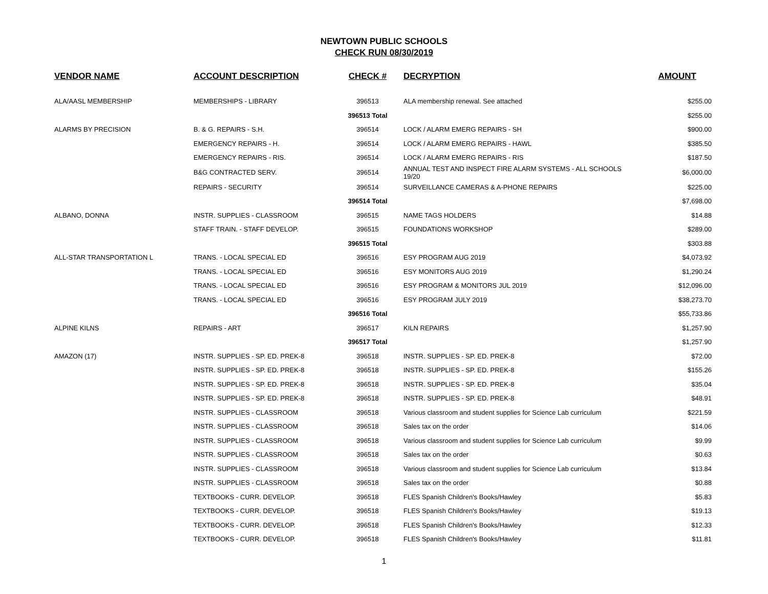NEWTOWN PUBLIC SCHOOLS
CHECK RUN 08/30/2019
| VENDOR NAME | ACCOUNT DESCRIPTION | CHECK # | DECRYPTION | AMOUNT |
| --- | --- | --- | --- | --- |
| ALA/AASL MEMBERSHIP | MEMBERSHIPS - LIBRARY | 396513 | ALA membership renewal. See attached | $255.00 |
| | | 396513 Total | | $255.00 |
| ALARMS BY PRECISION | B. & G. REPAIRS - S.H. | 396514 | LOCK / ALARM EMERG REPAIRS - SH | $900.00 |
| | EMERGENCY REPAIRS - H. | 396514 | LOCK / ALARM EMERG REPAIRS - HAWL | $385.50 |
| | EMERGENCY REPAIRS - RIS. | 396514 | LOCK / ALARM EMERG REPAIRS - RIS | $187.50 |
| | B&G CONTRACTED SERV. | 396514 | ANNUAL TEST AND INSPECT FIRE ALARM SYSTEMS - ALL SCHOOLS 19/20 | $6,000.00 |
| | REPAIRS - SECURITY | 396514 | SURVEILLANCE CAMERAS & A-PHONE REPAIRS | $225.00 |
| | | 396514 Total | | $7,698.00 |
| ALBANO, DONNA | INSTR. SUPPLIES - CLASSROOM | 396515 | NAME TAGS HOLDERS | $14.88 |
| | STAFF TRAIN. - STAFF DEVELOP. | 396515 | FOUNDATIONS WORKSHOP | $289.00 |
| | | 396515 Total | | $303.88 |
| ALL-STAR TRANSPORTATION L | TRANS. - LOCAL SPECIAL ED | 396516 | ESY PROGRAM AUG 2019 | $4,073.92 |
| | TRANS. - LOCAL SPECIAL ED | 396516 | ESY MONITORS AUG 2019 | $1,290.24 |
| | TRANS. - LOCAL SPECIAL ED | 396516 | ESY PROGRAM & MONITORS JUL 2019 | $12,096.00 |
| | TRANS. - LOCAL SPECIAL ED | 396516 | ESY PROGRAM JULY 2019 | $38,273.70 |
| | | 396516 Total | | $55,733.86 |
| ALPINE KILNS | REPAIRS - ART | 396517 | KILN REPAIRS | $1,257.90 |
| | | 396517 Total | | $1,257.90 |
| AMAZON (17) | INSTR. SUPPLIES - SP. ED. PREK-8 | 396518 | INSTR. SUPPLIES - SP. ED. PREK-8 | $72.00 |
| | INSTR. SUPPLIES - SP. ED. PREK-8 | 396518 | INSTR. SUPPLIES - SP. ED. PREK-8 | $155.26 |
| | INSTR. SUPPLIES - SP. ED. PREK-8 | 396518 | INSTR. SUPPLIES - SP. ED. PREK-8 | $35.04 |
| | INSTR. SUPPLIES - SP. ED. PREK-8 | 396518 | INSTR. SUPPLIES - SP. ED. PREK-8 | $48.91 |
| | INSTR. SUPPLIES - CLASSROOM | 396518 | Various classroom and student supplies for Science Lab curriculum | $221.59 |
| | INSTR. SUPPLIES - CLASSROOM | 396518 | Sales tax on the order | $14.06 |
| | INSTR. SUPPLIES - CLASSROOM | 396518 | Various classroom and student supplies for Science Lab curriculum | $9.99 |
| | INSTR. SUPPLIES - CLASSROOM | 396518 | Sales tax on the order | $0.63 |
| | INSTR. SUPPLIES - CLASSROOM | 396518 | Various classroom and student supplies for Science Lab curriculum | $13.84 |
| | INSTR. SUPPLIES - CLASSROOM | 396518 | Sales tax on the order | $0.88 |
| | TEXTBOOKS - CURR. DEVELOP. | 396518 | FLES Spanish Children's Books/Hawley | $5.83 |
| | TEXTBOOKS - CURR. DEVELOP. | 396518 | FLES Spanish Children's Books/Hawley | $19.13 |
| | TEXTBOOKS - CURR. DEVELOP. | 396518 | FLES Spanish Children's Books/Hawley | $12.33 |
| | TEXTBOOKS - CURR. DEVELOP. | 396518 | FLES Spanish Children's Books/Hawley | $11.81 |
1